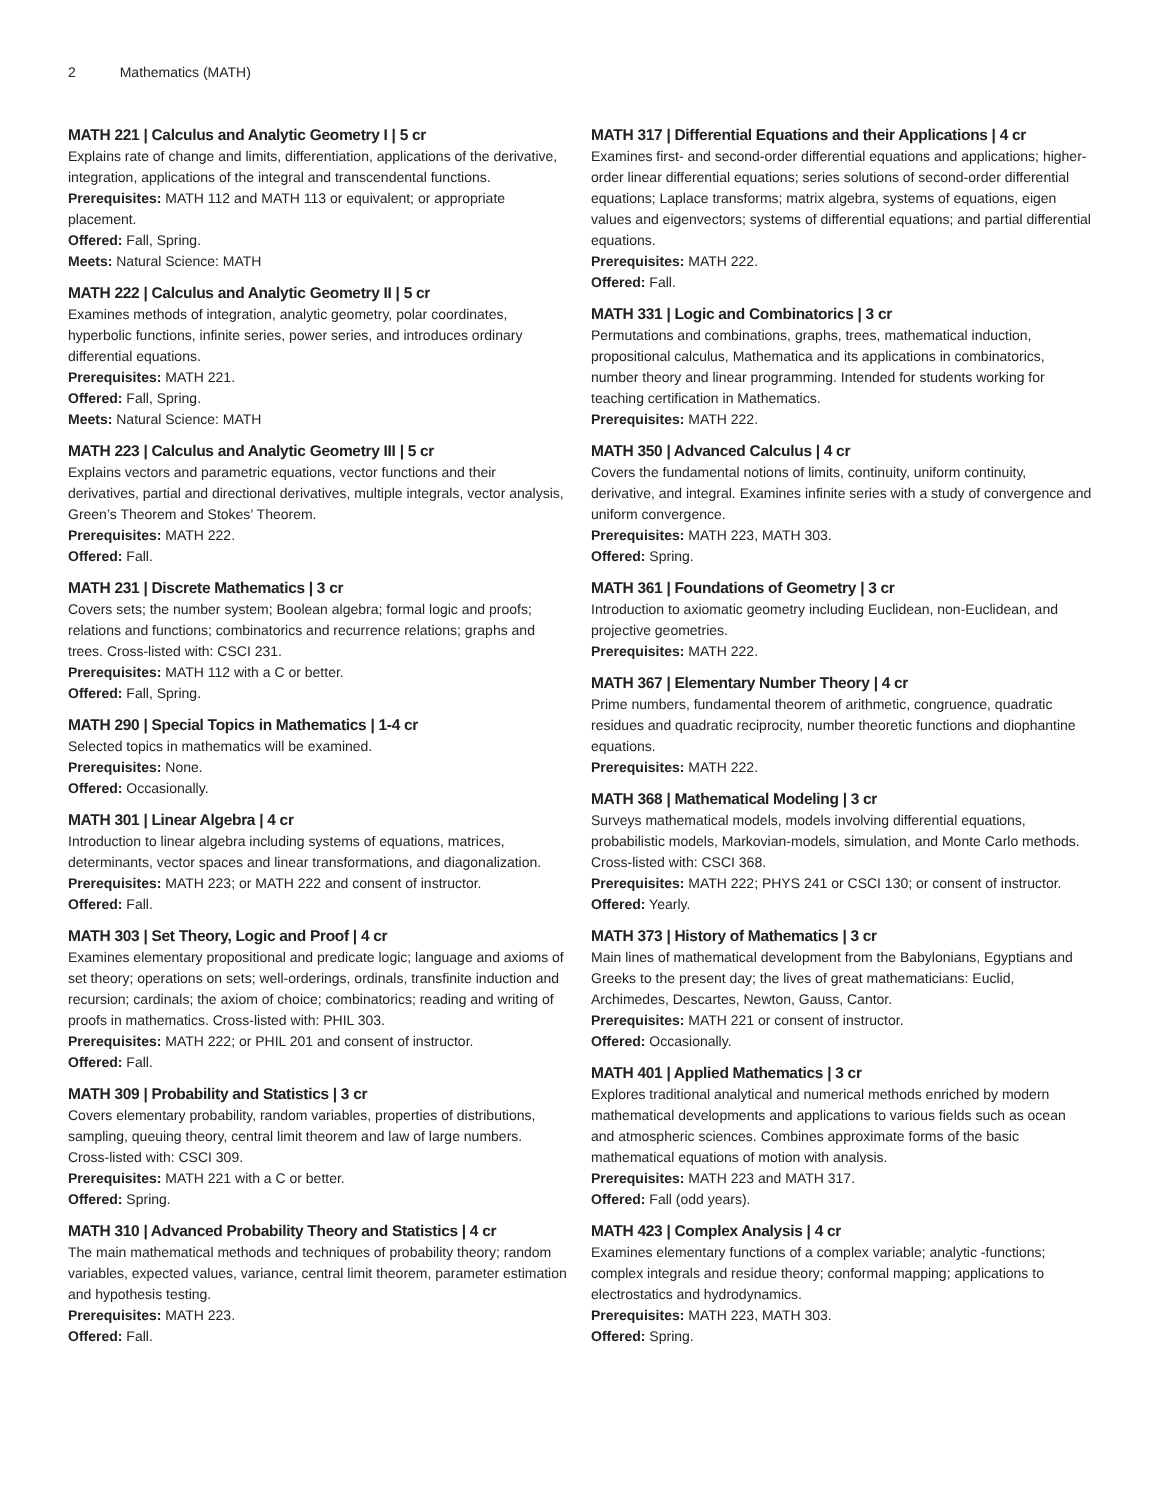2 Mathematics (MATH)
MATH 221 | Calculus and Analytic Geometry I | 5 cr
Explains rate of change and limits, differentiation, applications of the derivative, integration, applications of the integral and transcendental functions.
Prerequisites: MATH 112 and MATH 113 or equivalent; or appropriate placement.
Offered: Fall, Spring.
Meets: Natural Science: MATH
MATH 222 | Calculus and Analytic Geometry II | 5 cr
Examines methods of integration, analytic geometry, polar coordinates, hyperbolic functions, infinite series, power series, and introduces ordinary differential equations.
Prerequisites: MATH 221.
Offered: Fall, Spring.
Meets: Natural Science: MATH
MATH 223 | Calculus and Analytic Geometry III | 5 cr
Explains vectors and parametric equations, vector functions and their derivatives, partial and directional derivatives, multiple integrals, vector analysis, Green’s Theorem and Stokes’ Theorem.
Prerequisites: MATH 222.
Offered: Fall.
MATH 231 | Discrete Mathematics | 3 cr
Covers sets; the number system; Boolean algebra; formal logic and proofs; relations and functions; combinatorics and recurrence relations; graphs and trees. Cross-listed with: CSCI 231.
Prerequisites: MATH 112 with a C or better.
Offered: Fall, Spring.
MATH 290 | Special Topics in Mathematics | 1-4 cr
Selected topics in mathematics will be examined.
Prerequisites: None.
Offered: Occasionally.
MATH 301 | Linear Algebra | 4 cr
Introduction to linear algebra including systems of equations, matrices, determinants, vector spaces and linear transformations, and diagonalization.
Prerequisites: MATH 223; or MATH 222 and consent of instructor.
Offered: Fall.
MATH 303 | Set Theory, Logic and Proof | 4 cr
Examines elementary propositional and predicate logic; language and axioms of set theory; operations on sets; well-orderings, ordinals, transfinite induction and recursion; cardinals; the axiom of choice; combinatorics; reading and writing of proofs in mathematics. Cross-listed with: PHIL 303.
Prerequisites: MATH 222; or PHIL 201 and consent of instructor.
Offered: Fall.
MATH 309 | Probability and Statistics | 3 cr
Covers elementary probability, random variables, properties of distributions, sampling, queuing theory, central limit theorem and law of large numbers. Cross-listed with: CSCI 309.
Prerequisites: MATH 221 with a C or better.
Offered: Spring.
MATH 310 | Advanced Probability Theory and Statistics | 4 cr
The main mathematical methods and techniques of probability theory; random variables, expected values, variance, central limit theorem, parameter estimation and hypothesis testing.
Prerequisites: MATH 223.
Offered: Fall.
MATH 317 | Differential Equations and their Applications | 4 cr
Examines first- and second-order differential equations and applications; higher-order linear differential equations; series solutions of second-order differential equations; Laplace transforms; matrix algebra, systems of equations, eigen values and eigenvectors; systems of differential equations; and partial differential equations.
Prerequisites: MATH 222.
Offered: Fall.
MATH 331 | Logic and Combinatorics | 3 cr
Permutations and combinations, graphs, trees, mathematical induction, propositional calculus, Mathematica and its applications in combinatorics, number theory and linear programming. Intended for students working for teaching certification in Mathematics.
Prerequisites: MATH 222.
MATH 350 | Advanced Calculus | 4 cr
Covers the fundamental notions of limits, continuity, uniform continuity, derivative, and integral. Examines infinite series with a study of convergence and uniform convergence.
Prerequisites: MATH 223, MATH 303.
Offered: Spring.
MATH 361 | Foundations of Geometry | 3 cr
Introduction to axiomatic geometry including Euclidean, non-Euclidean, and projective geometries.
Prerequisites: MATH 222.
MATH 367 | Elementary Number Theory | 4 cr
Prime numbers, fundamental theorem of arithmetic, congruence, quadratic residues and quadratic reciprocity, number theoretic functions and diophantine equations.
Prerequisites: MATH 222.
MATH 368 | Mathematical Modeling | 3 cr
Surveys mathematical models, models involving differential equations, probabilistic models, Markovian-models, simulation, and Monte Carlo methods. Cross-listed with: CSCI 368.
Prerequisites: MATH 222; PHYS 241 or CSCI 130; or consent of instructor.
Offered: Yearly.
MATH 373 | History of Mathematics | 3 cr
Main lines of mathematical development from the Babylonians, Egyptians and Greeks to the present day; the lives of great mathematicians: Euclid, Archimedes, Descartes, Newton, Gauss, Cantor.
Prerequisites: MATH 221 or consent of instructor.
Offered: Occasionally.
MATH 401 | Applied Mathematics | 3 cr
Explores traditional analytical and numerical methods enriched by modern mathematical developments and applications to various fields such as ocean and atmospheric sciences. Combines approximate forms of the basic mathematical equations of motion with analysis.
Prerequisites: MATH 223 and MATH 317.
Offered: Fall (odd years).
MATH 423 | Complex Analysis | 4 cr
Examines elementary functions of a complex variable; analytic -functions; complex integrals and residue theory; conformal mapping; applications to electrostatics and hydrodynamics.
Prerequisites: MATH 223, MATH 303.
Offered: Spring.